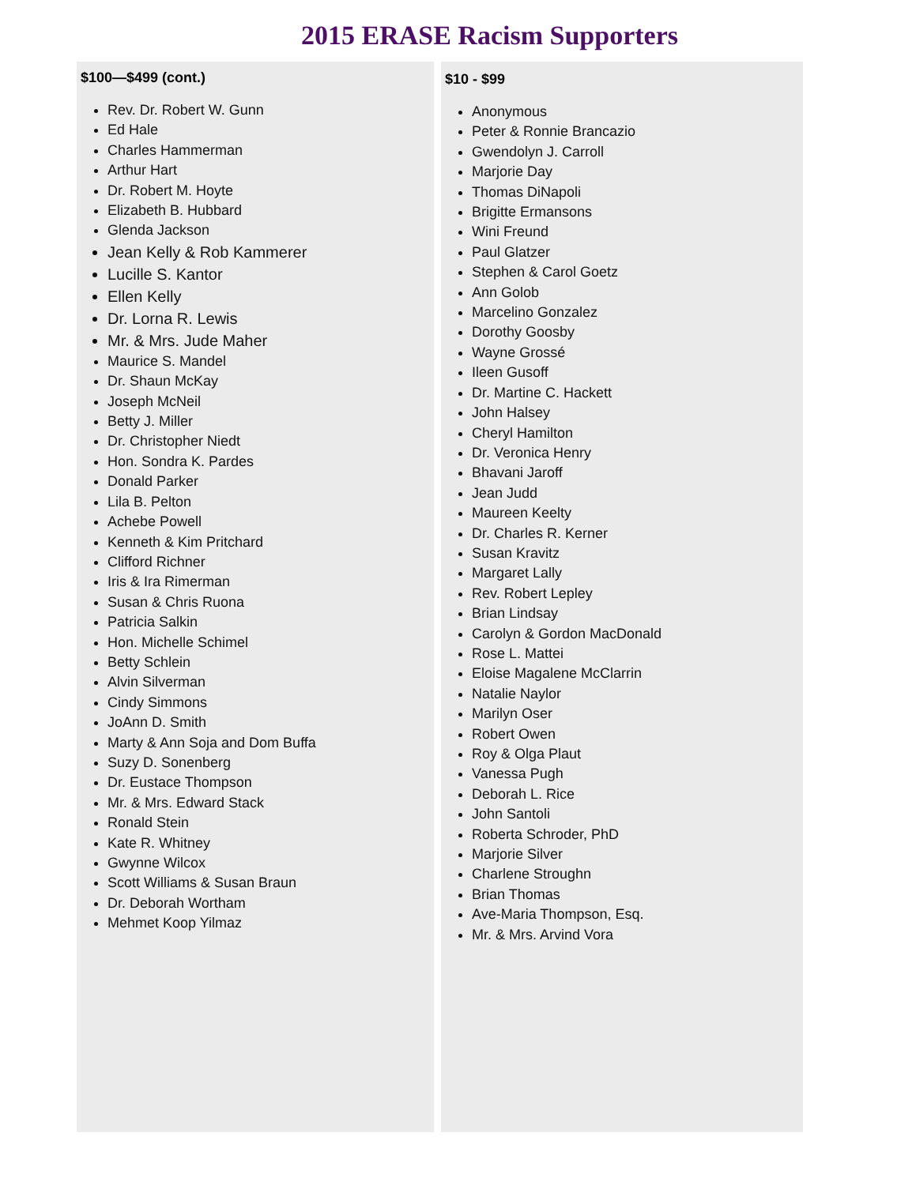2015 ERASE Racism Supporters
$100—$499 (cont.)
Rev. Dr. Robert W. Gunn
Ed Hale
Charles Hammerman
Arthur Hart
Dr. Robert M. Hoyte
Elizabeth B. Hubbard
Glenda Jackson
Jean Kelly & Rob Kammerer
Lucille S. Kantor
Ellen Kelly
Dr. Lorna R. Lewis
Mr. & Mrs. Jude Maher
Maurice S. Mandel
Dr. Shaun McKay
Joseph McNeil
Betty J. Miller
Dr. Christopher Niedt
Hon. Sondra K. Pardes
Donald Parker
Lila B. Pelton
Achebe Powell
Kenneth & Kim Pritchard
Clifford Richner
Iris & Ira Rimerman
Susan & Chris Ruona
Patricia Salkin
Hon. Michelle Schimel
Betty Schlein
Alvin Silverman
Cindy Simmons
JoAnn D. Smith
Marty & Ann Soja and Dom Buffa
Suzy D. Sonenberg
Dr. Eustace Thompson
Mr. & Mrs. Edward Stack
Ronald Stein
Kate R. Whitney
Gwynne Wilcox
Scott Williams & Susan Braun
Dr. Deborah Wortham
Mehmet Koop Yilmaz
$10 - $99
Anonymous
Peter & Ronnie Brancazio
Gwendolyn J. Carroll
Marjorie Day
Thomas DiNapoli
Brigitte Ermansons
Wini Freund
Paul Glatzer
Stephen & Carol Goetz
Ann Golob
Marcelino Gonzalez
Dorothy Goosby
Wayne Grossé
Ileen Gusoff
Dr. Martine C. Hackett
John Halsey
Cheryl Hamilton
Dr. Veronica Henry
Bhavani Jaroff
Jean Judd
Maureen Keelty
Dr. Charles R. Kerner
Susan Kravitz
Margaret Lally
Rev. Robert Lepley
Brian Lindsay
Carolyn & Gordon MacDonald
Rose L. Mattei
Eloise Magalene McClarrin
Natalie Naylor
Marilyn Oser
Robert Owen
Roy & Olga Plaut
Vanessa Pugh
Deborah L. Rice
John Santoli
Roberta Schroder, PhD
Marjorie Silver
Charlene Stroughn
Brian Thomas
Ave-Maria Thompson, Esq.
Mr. & Mrs. Arvind Vora